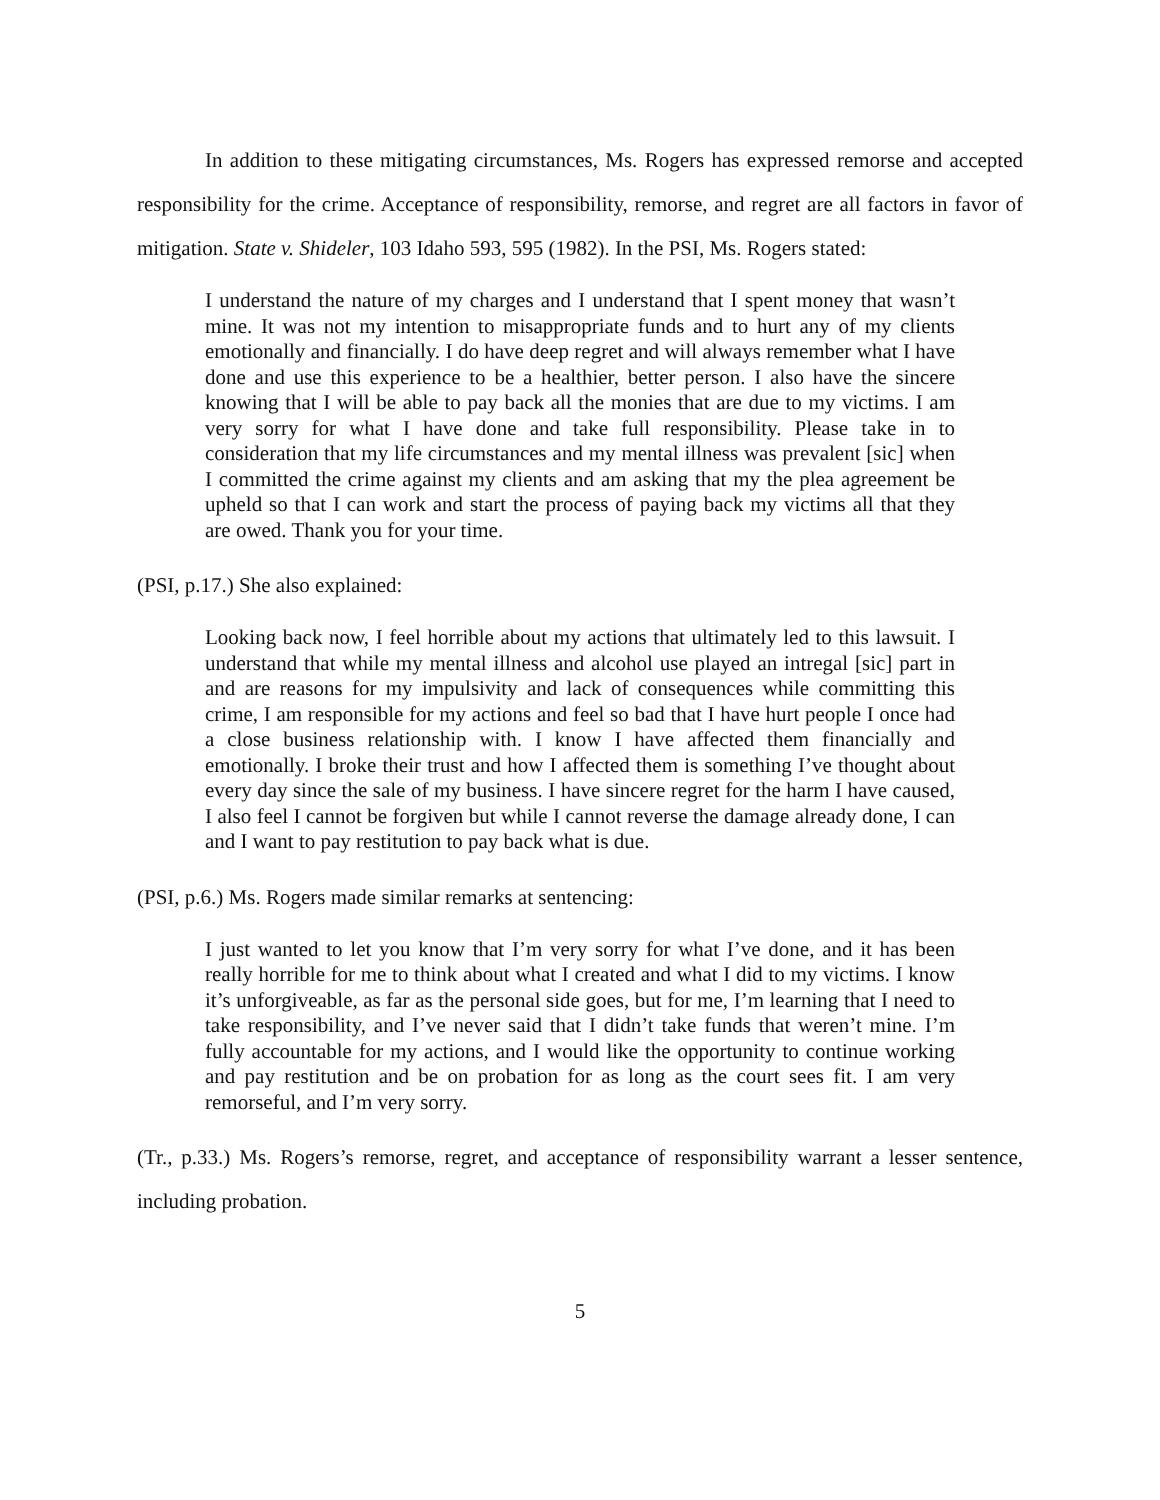In addition to these mitigating circumstances, Ms. Rogers has expressed remorse and accepted responsibility for the crime. Acceptance of responsibility, remorse, and regret are all factors in favor of mitigation. State v. Shideler, 103 Idaho 593, 595 (1982). In the PSI, Ms. Rogers stated:
I understand the nature of my charges and I understand that I spent money that wasn’t mine. It was not my intention to misappropriate funds and to hurt any of my clients emotionally and financially. I do have deep regret and will always remember what I have done and use this experience to be a healthier, better person. I also have the sincere knowing that I will be able to pay back all the monies that are due to my victims. I am very sorry for what I have done and take full responsibility. Please take in to consideration that my life circumstances and my mental illness was prevalent [sic] when I committed the crime against my clients and am asking that my the plea agreement be upheld so that I can work and start the process of paying back my victims all that they are owed. Thank you for your time.
(PSI, p.17.) She also explained:
Looking back now, I feel horrible about my actions that ultimately led to this lawsuit. I understand that while my mental illness and alcohol use played an intregal [sic] part in and are reasons for my impulsivity and lack of consequences while committing this crime, I am responsible for my actions and feel so bad that I have hurt people I once had a close business relationship with. I know I have affected them financially and emotionally. I broke their trust and how I affected them is something I’ve thought about every day since the sale of my business. I have sincere regret for the harm I have caused, I also feel I cannot be forgiven but while I cannot reverse the damage already done, I can and I want to pay restitution to pay back what is due.
(PSI, p.6.) Ms. Rogers made similar remarks at sentencing:
I just wanted to let you know that I’m very sorry for what I’ve done, and it has been really horrible for me to think about what I created and what I did to my victims. I know it’s unforgiveable, as far as the personal side goes, but for me, I’m learning that I need to take responsibility, and I’ve never said that I didn’t take funds that weren’t mine. I’m fully accountable for my actions, and I would like the opportunity to continue working and pay restitution and be on probation for as long as the court sees fit. I am very remorseful, and I’m very sorry.
(Tr., p.33.) Ms. Rogers’s remorse, regret, and acceptance of responsibility warrant a lesser sentence, including probation.
5